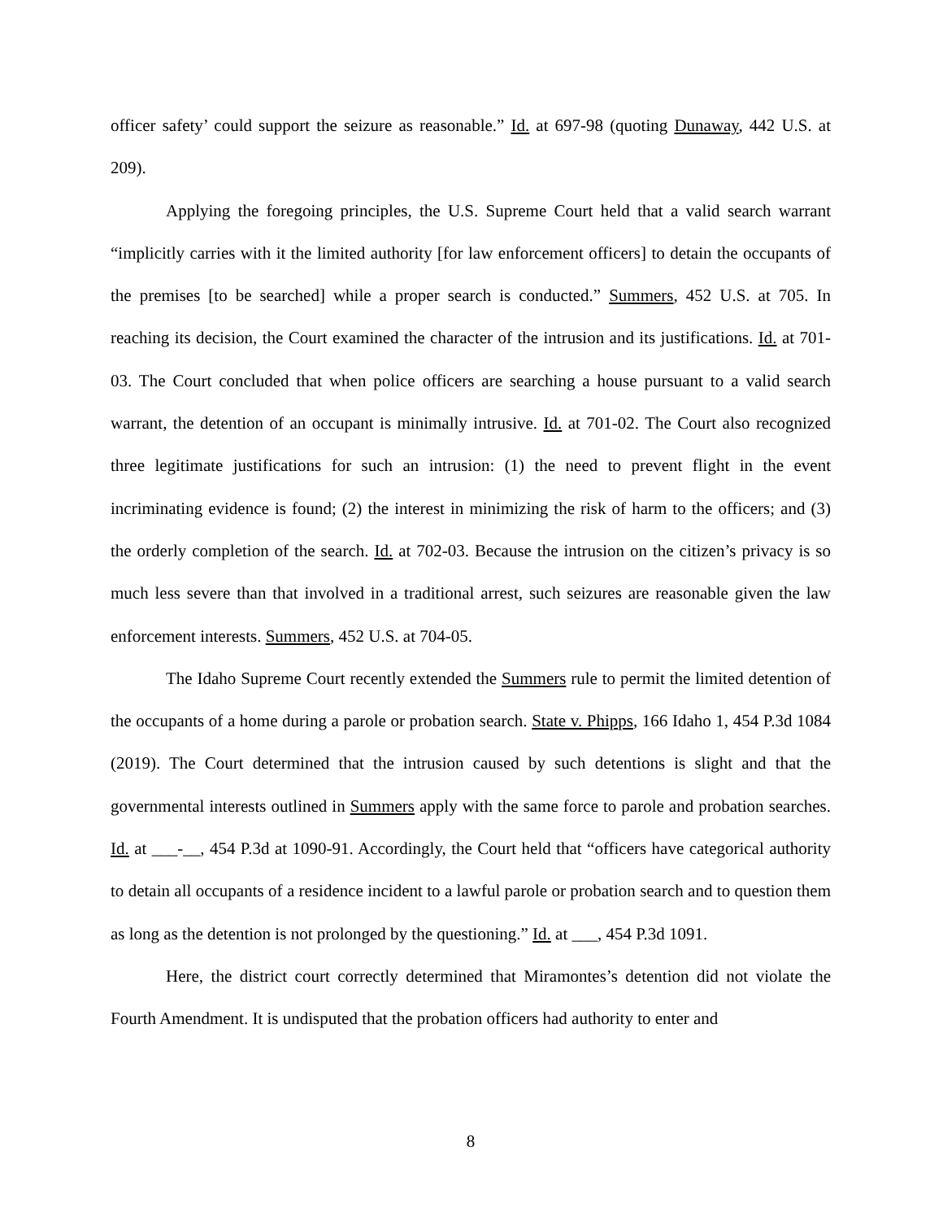officer safety’ could support the seizure as reasonable.” Id. at 697-98 (quoting Dunaway, 442 U.S. at 209).
Applying the foregoing principles, the U.S. Supreme Court held that a valid search warrant “implicitly carries with it the limited authority [for law enforcement officers] to detain the occupants of the premises [to be searched] while a proper search is conducted.” Summers, 452 U.S. at 705. In reaching its decision, the Court examined the character of the intrusion and its justifications. Id. at 701-03. The Court concluded that when police officers are searching a house pursuant to a valid search warrant, the detention of an occupant is minimally intrusive. Id. at 701-02. The Court also recognized three legitimate justifications for such an intrusion: (1) the need to prevent flight in the event incriminating evidence is found; (2) the interest in minimizing the risk of harm to the officers; and (3) the orderly completion of the search. Id. at 702-03. Because the intrusion on the citizen’s privacy is so much less severe than that involved in a traditional arrest, such seizures are reasonable given the law enforcement interests. Summers, 452 U.S. at 704-05.
The Idaho Supreme Court recently extended the Summers rule to permit the limited detention of the occupants of a home during a parole or probation search. State v. Phipps, 166 Idaho 1, 454 P.3d 1084 (2019). The Court determined that the intrusion caused by such detentions is slight and that the governmental interests outlined in Summers apply with the same force to parole and probation searches. Id. at ___-__, 454 P.3d at 1090-91. Accordingly, the Court held that “officers have categorical authority to detain all occupants of a residence incident to a lawful parole or probation search and to question them as long as the detention is not prolonged by the questioning.” Id. at ___, 454 P.3d 1091.
Here, the district court correctly determined that Miramontes’s detention did not violate the Fourth Amendment. It is undisputed that the probation officers had authority to enter and
8